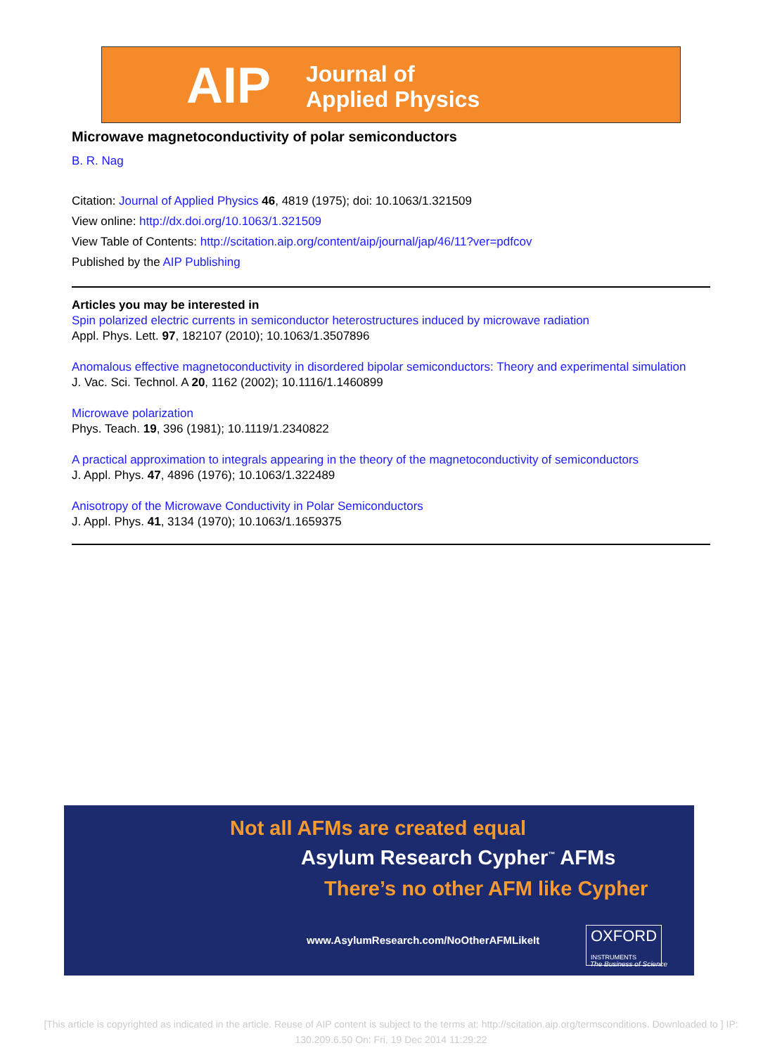AIP
Journal of
Applied Physics
Microwave magnetoconductivity of polar semiconductors
B. R. Nag
Citation: Journal of Applied Physics 46, 4819 (1975); doi: 10.1063/1.321509
View online: http://dx.doi.org/10.1063/1.321509
View Table of Contents: http://scitation.aip.org/content/aip/journal/jap/46/11?ver=pdfcov
Published by the AIP Publishing
Articles you may be interested in
Spin polarized electric currents in semiconductor heterostructures induced by microwave radiation
Appl. Phys. Lett. 97, 182107 (2010); 10.1063/1.3507896
Anomalous effective magnetoconductivity in disordered bipolar semiconductors: Theory and experimental simulation
J. Vac. Sci. Technol. A 20, 1162 (2002); 10.1116/1.1460899
Microwave polarization
Phys. Teach. 19, 396 (1981); 10.1119/1.2340822
A practical approximation to integrals appearing in the theory of the magnetoconductivity of semiconductors
J. Appl. Phys. 47, 4896 (1976); 10.1063/1.322489
Anisotropy of the Microwave Conductivity in Polar Semiconductors
J. Appl. Phys. 41, 3134 (1970); 10.1063/1.1659375
Not all AFMs are created equal
Asylum Research Cypher<sup>™</sup> AFMs
There’s no other AFM like Cypher
www.AsylumResearch.com/NoOtherAFMLikeIt
OXFORD
INSTRUMENTS
The Business of Science
[This article is copyrighted as indicated in the article. Reuse of AIP content is subject to the terms at: http://scitation.aip.org/termsconditions. Downloaded to ] IP: 130.209.6.50 On: Fri, 19 Dec 2014 11:29:22